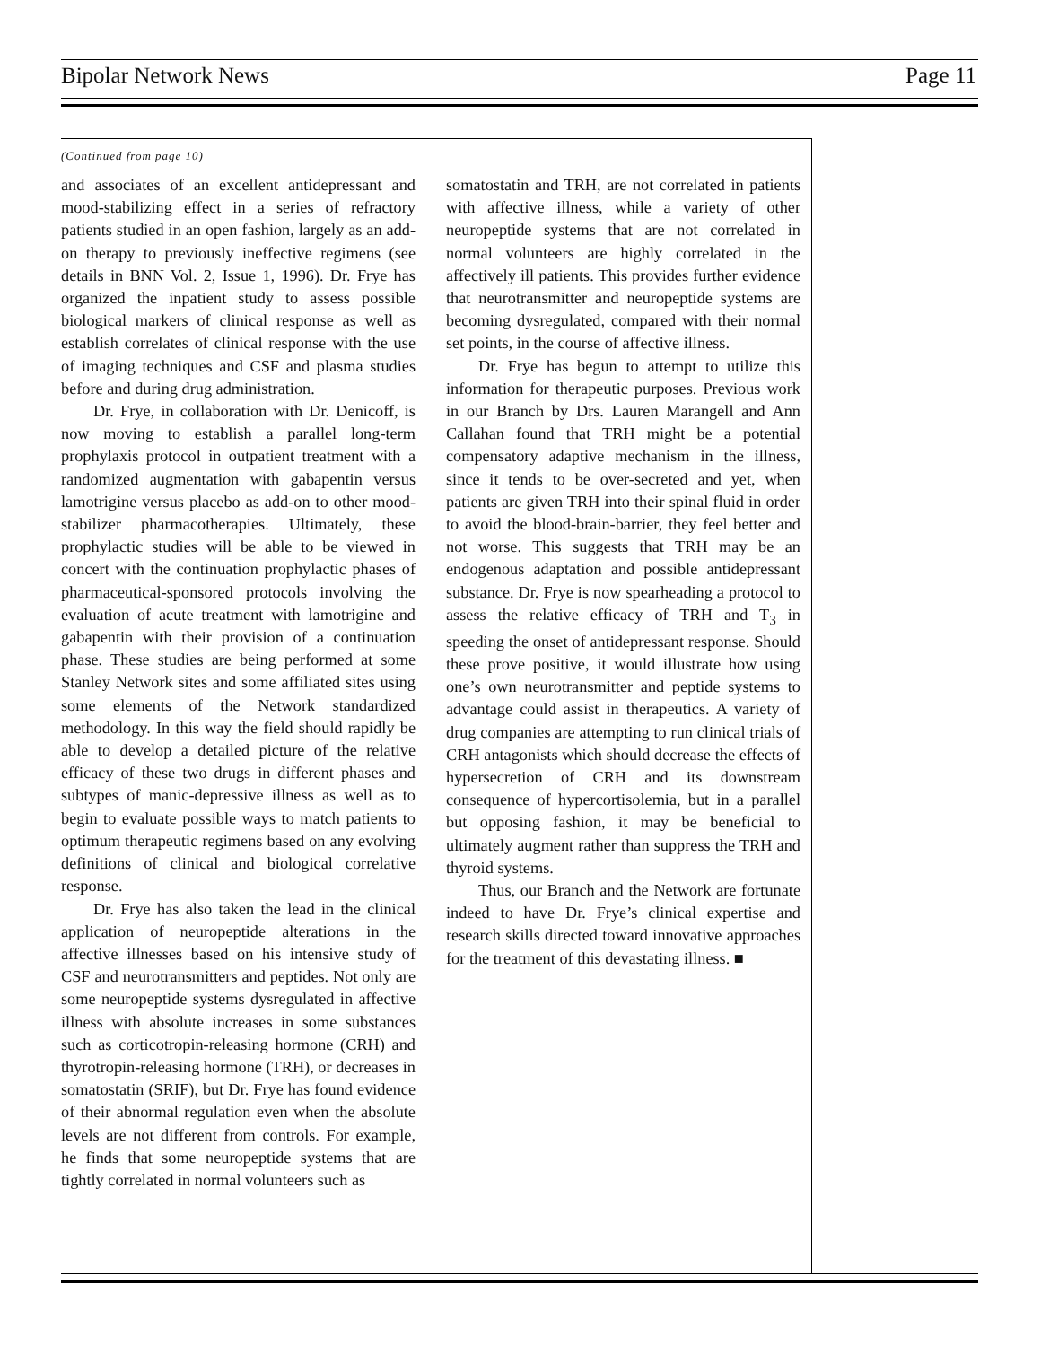Bipolar Network News Page 11
(Continued from page 10)
and associates of an excellent antidepressant and mood-stabilizing effect in a series of refractory patients studied in an open fashion, largely as an add-on therapy to previously ineffective regimens (see details in BNN Vol. 2, Issue 1, 1996). Dr. Frye has organized the inpatient study to assess possible biological markers of clinical response as well as establish correlates of clinical response with the use of imaging techniques and CSF and plasma studies before and during drug administration.
Dr. Frye, in collaboration with Dr. Denicoff, is now moving to establish a parallel long-term prophylaxis protocol in outpatient treatment with a randomized augmentation with gabapentin versus lamotrigine versus placebo as add-on to other mood-stabilizer pharmacotherapies. Ultimately, these prophylactic studies will be able to be viewed in concert with the continuation prophylactic phases of pharmaceutical-sponsored protocols involving the evaluation of acute treatment with lamotrigine and gabapentin with their provision of a continuation phase. These studies are being performed at some Stanley Network sites and some affiliated sites using some elements of the Network standardized methodology. In this way the field should rapidly be able to develop a detailed picture of the relative efficacy of these two drugs in different phases and subtypes of manic-depressive illness as well as to begin to evaluate possible ways to match patients to optimum therapeutic regimens based on any evolving definitions of clinical and biological correlative response.
Dr. Frye has also taken the lead in the clinical application of neuropeptide alterations in the affective illnesses based on his intensive study of CSF and neurotransmitters and peptides. Not only are some neuropeptide systems dysregulated in affective illness with absolute increases in some substances such as corticotropin-releasing hormone (CRH) and thyrotropin-releasing hormone (TRH), or decreases in somatostatin (SRIF), but Dr. Frye has found evidence of their abnormal regulation even when the absolute levels are not different from controls. For example, he finds that some neuropeptide systems that are tightly correlated in normal volunteers such as
somatostatin and TRH, are not correlated in patients with affective illness, while a variety of other neuropeptide systems that are not correlated in normal volunteers are highly correlated in the affectively ill patients. This provides further evidence that neurotransmitter and neuropeptide systems are becoming dysregulated, compared with their normal set points, in the course of affective illness.
Dr. Frye has begun to attempt to utilize this information for therapeutic purposes. Previous work in our Branch by Drs. Lauren Marangell and Ann Callahan found that TRH might be a potential compensatory adaptive mechanism in the illness, since it tends to be over-secreted and yet, when patients are given TRH into their spinal fluid in order to avoid the blood-brain-barrier, they feel better and not worse. This suggests that TRH may be an endogenous adaptation and possible antidepressant substance. Dr. Frye is now spearheading a protocol to assess the relative efficacy of TRH and T<sub>3</sub> in speeding the onset of antidepressant response. Should these prove positive, it would illustrate how using one’s own neurotransmitter and peptide systems to advantage could assist in therapeutics. A variety of drug companies are attempting to run clinical trials of CRH antagonists which should decrease the effects of hypersecretion of CRH and its downstream consequence of hypercortisolemia, but in a parallel but opposing fashion, it may be beneficial to ultimately augment rather than suppress the TRH and thyroid systems.
Thus, our Branch and the Network are fortunate indeed to have Dr. Frye’s clinical expertise and research skills directed toward innovative approaches for the treatment of this devastating illness. ■